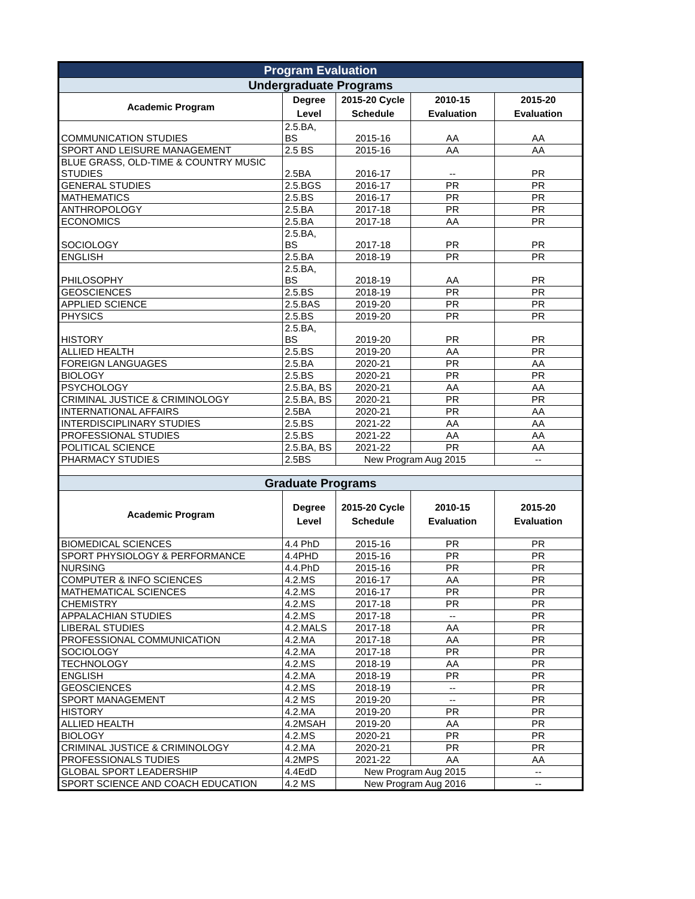| Program Evaluation | | | | |
| Undergraduate Programs | | | | |
| Academic Program | Degree Level | 2015-20 Cycle Schedule | 2010-15 Evaluation | 2015-20 Evaluation |
| COMMUNICATION STUDIES | 2.5.BA, BS | 2015-16 | AA | AA |
| SPORT AND LEISURE MANAGEMENT | 2.5 BS | 2015-16 | AA | AA |
| BLUE GRASS, OLD-TIME & COUNTRY MUSIC STUDIES | 2.5BA | 2016-17 | -- | PR |
| GENERAL STUDIES | 2.5.BGS | 2016-17 | PR | PR |
| MATHEMATICS | 2.5.BS | 2016-17 | PR | PR |
| ANTHROPOLOGY | 2.5.BA | 2017-18 | PR | PR |
| ECONOMICS | 2.5.BA | 2017-18 | AA | PR |
| SOCIOLOGY | 2.5.BA, BS | 2017-18 | PR | PR |
| ENGLISH | 2.5.BA | 2018-19 | PR | PR |
| PHILOSOPHY | 2.5.BA, BS | 2018-19 | AA | PR |
| GEOSCIENCES | 2.5.BS | 2018-19 | PR | PR |
| APPLIED SCIENCE | 2.5.BAS | 2019-20 | PR | PR |
| PHYSICS | 2.5.BS | 2019-20 | PR | PR |
| HISTORY | 2.5.BA, BS | 2019-20 | PR | PR |
| ALLIED HEALTH | 2.5.BS | 2019-20 | AA | PR |
| FOREIGN LANGUAGES | 2.5.BA | 2020-21 | PR | AA |
| BIOLOGY | 2.5.BS | 2020-21 | PR | PR |
| PSYCHOLOGY | 2.5.BA, BS | 2020-21 | AA | AA |
| CRIMINAL JUSTICE & CRIMINOLOGY | 2.5.BA, BS | 2020-21 | PR | PR |
| INTERNATIONAL AFFAIRS | 2.5BA | 2020-21 | PR | AA |
| INTERDISCIPLINARY STUDIES | 2.5.BS | 2021-22 | AA | AA |
| PROFESSIONAL STUDIES | 2.5.BS | 2021-22 | AA | AA |
| POLITICAL SCIENCE | 2.5.BA, BS | 2021-22 | PR | AA |
| PHARMACY STUDIES | 2.5BS | New Program Aug 2015 | | -- |
| Graduate Programs | | | | |
| Academic Program | Degree Level | 2015-20 Cycle Schedule | 2010-15 Evaluation | 2015-20 Evaluation |
| BIOMEDICAL SCIENCES | 4.4 PhD | 2015-16 | PR | PR |
| SPORT PHYSIOLOGY & PERFORMANCE | 4.4PHD | 2015-16 | PR | PR |
| NURSING | 4.4.PhD | 2015-16 | PR | PR |
| COMPUTER & INFO SCIENCES | 4.2.MS | 2016-17 | AA | PR |
| MATHEMATICAL SCIENCES | 4.2.MS | 2016-17 | PR | PR |
| CHEMISTRY | 4.2.MS | 2017-18 | PR | PR |
| APPALACHIAN STUDIES | 4.2.MS | 2017-18 | -- | PR |
| LIBERAL STUDIES | 4.2.MALS | 2017-18 | AA | PR |
| PROFESSIONAL COMMUNICATION | 4.2.MA | 2017-18 | AA | PR |
| SOCIOLOGY | 4.2.MA | 2017-18 | PR | PR |
| TECHNOLOGY | 4.2.MS | 2018-19 | AA | PR |
| ENGLISH | 4.2.MA | 2018-19 | PR | PR |
| GEOSCIENCES | 4.2.MS | 2018-19 | -- | PR |
| SPORT MANAGEMENT | 4.2 MS | 2019-20 | -- | PR |
| HISTORY | 4.2.MA | 2019-20 | PR | PR |
| ALLIED HEALTH | 4.2MSAH | 2019-20 | AA | PR |
| BIOLOGY | 4.2.MS | 2020-21 | PR | PR |
| CRIMINAL JUSTICE & CRIMINOLOGY | 4.2.MA | 2020-21 | PR | PR |
| PROFESSIONALS TUDIES | 4.2MPS | 2021-22 | AA | AA |
| GLOBAL SPORT LEADERSHIP | 4.4EdD | New Program Aug 2015 | | -- |
| SPORT SCIENCE AND COACH EDUCATION | 4.2 MS | New Program Aug 2016 | | -- |